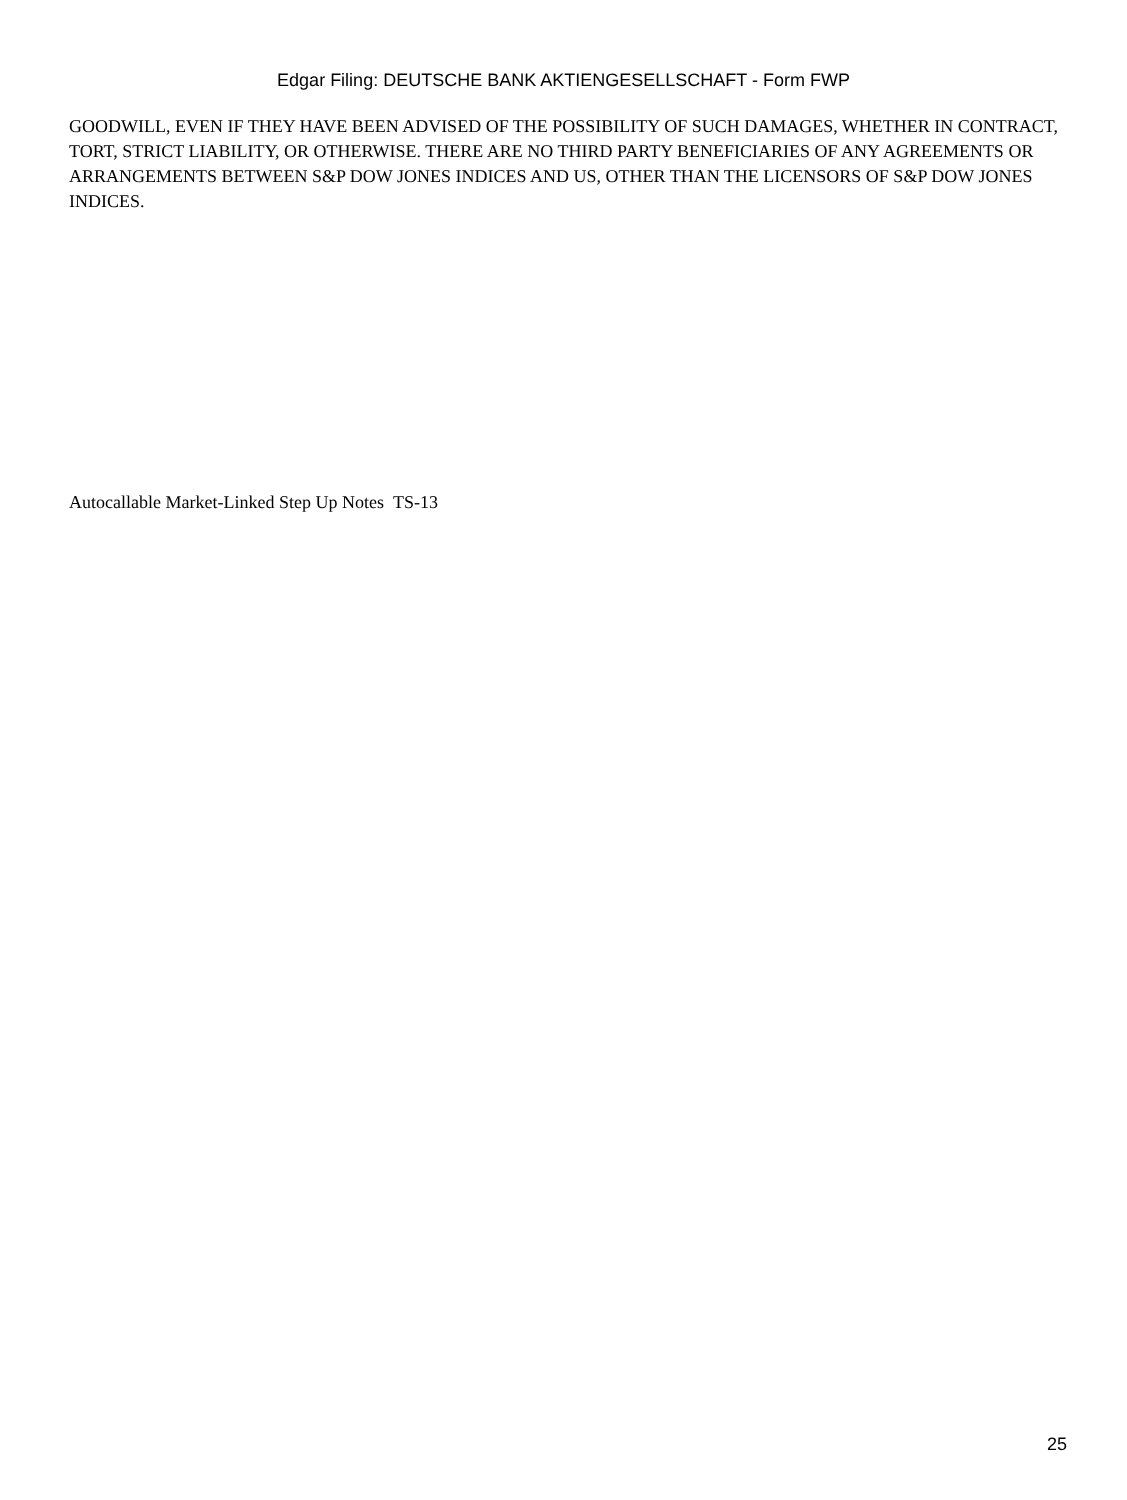Edgar Filing: DEUTSCHE BANK AKTIENGESELLSCHAFT - Form FWP
GOODWILL, EVEN IF THEY HAVE BEEN ADVISED OF THE POSSIBILITY OF SUCH DAMAGES, WHETHER IN CONTRACT, TORT, STRICT LIABILITY, OR OTHERWISE. THERE ARE NO THIRD PARTY BENEFICIARIES OF ANY AGREEMENTS OR ARRANGEMENTS BETWEEN S&P DOW JONES INDICES AND US, OTHER THAN THE LICENSORS OF S&P DOW JONES INDICES.
Autocallable Market-Linked Step Up Notes TS-13
25